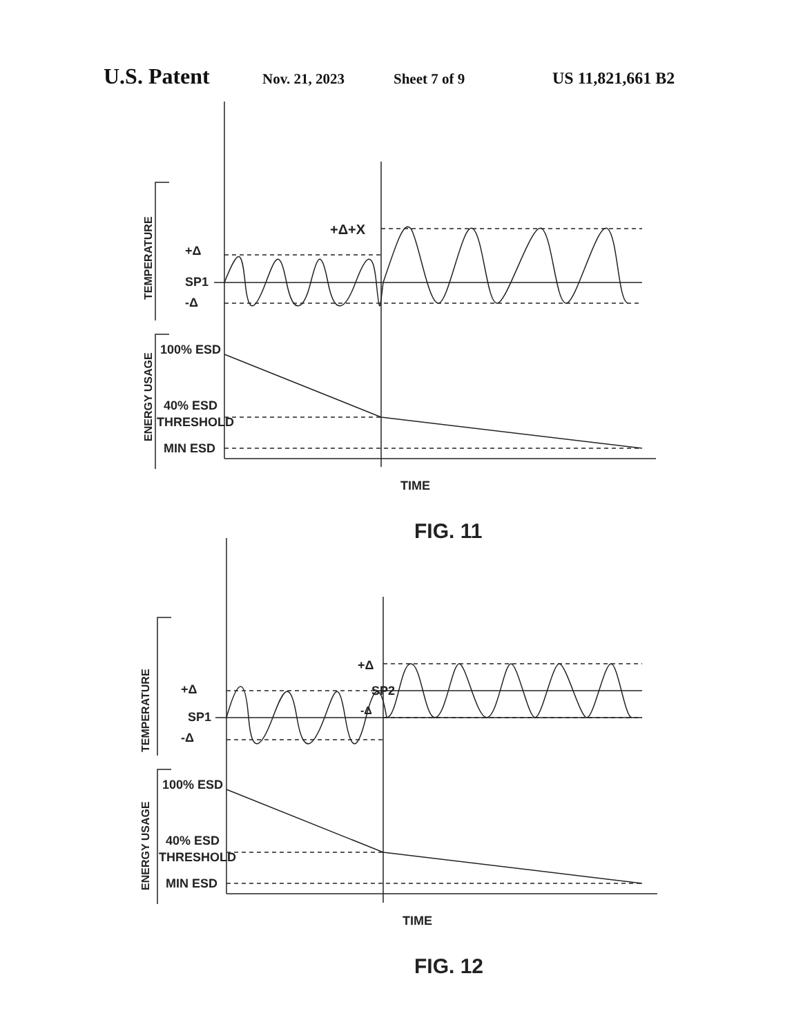U.S. Patent Nov. 21, 2023 Sheet 7 of 9 US 11,821,661 B2
+Δ+X
+Δ
SP1
-Δ
100% ESD
40% ESD
THRESHOLD
MIN ESD
TIME
FIG. 11
TEMPERATURE
ENERGY USAGE
+Δ
SP2
-Δ
+Δ
SP1
-Δ
100% ESD
40% ESD
THRESHOLD
MIN ESD
TIME
FIG. 12
TEMPERATURE
ENERGY USAGE